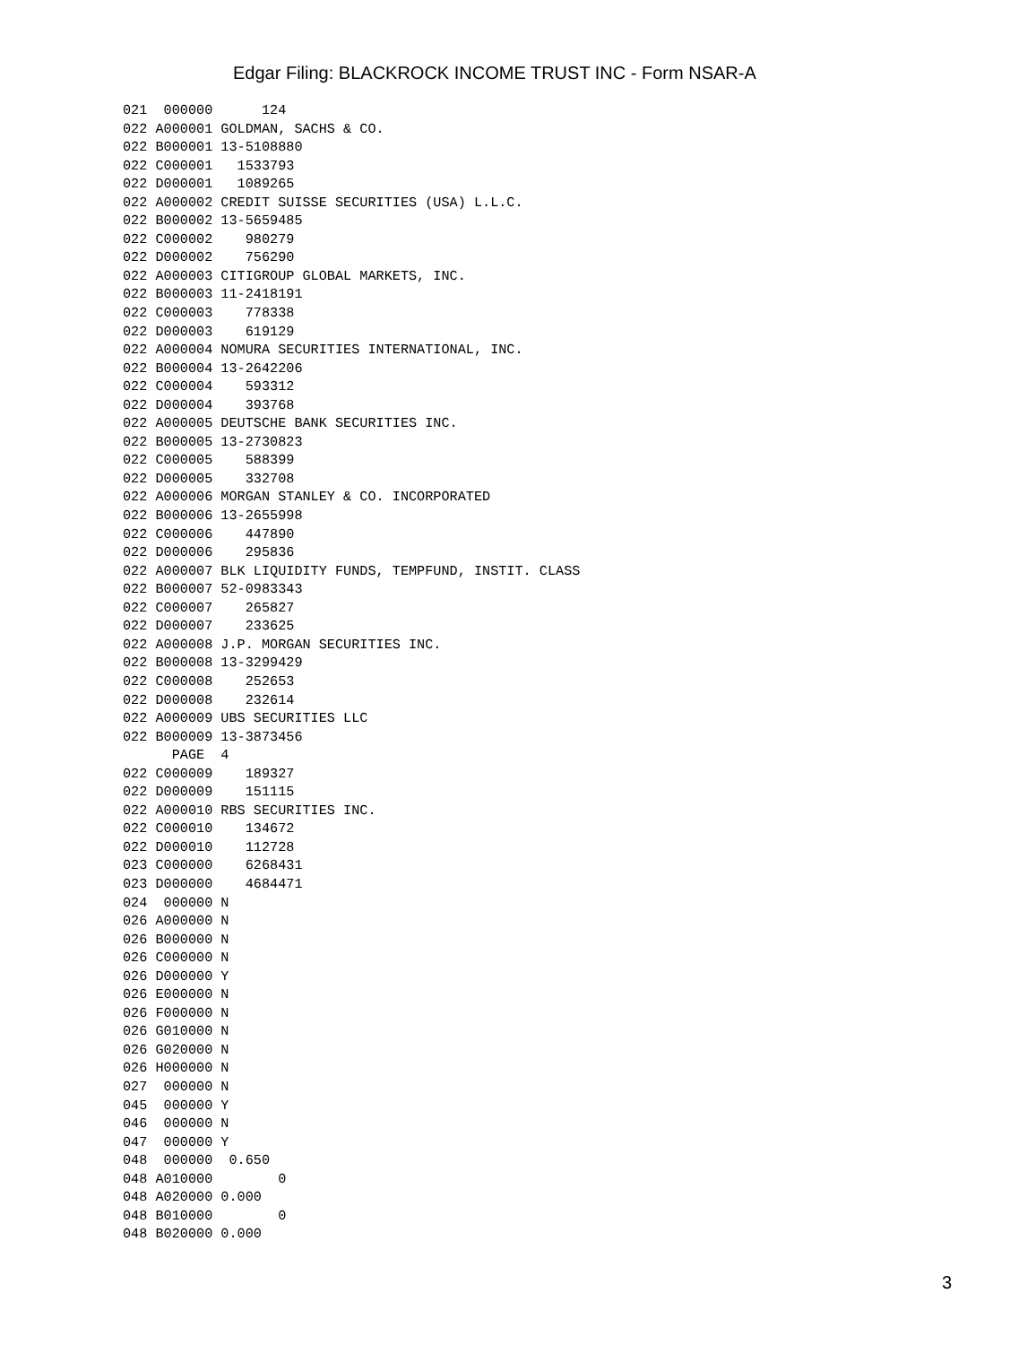Edgar Filing: BLACKROCK INCOME TRUST INC - Form NSAR-A
021  000000      124
022 A000001 GOLDMAN, SACHS & CO.
022 B000001 13-5108880
022 C000001   1533793
022 D000001   1089265
022 A000002 CREDIT SUISSE SECURITIES (USA) L.L.C.
022 B000002 13-5659485
022 C000002    980279
022 D000002    756290
022 A000003 CITIGROUP GLOBAL MARKETS, INC.
022 B000003 11-2418191
022 C000003    778338
022 D000003    619129
022 A000004 NOMURA SECURITIES INTERNATIONAL, INC.
022 B000004 13-2642206
022 C000004    593312
022 D000004    393768
022 A000005 DEUTSCHE BANK SECURITIES INC.
022 B000005 13-2730823
022 C000005    588399
022 D000005    332708
022 A000006 MORGAN STANLEY & CO. INCORPORATED
022 B000006 13-2655998
022 C000006    447890
022 D000006    295836
022 A000007 BLK LIQUIDITY FUNDS, TEMPFUND, INSTIT. CLASS
022 B000007 52-0983343
022 C000007    265827
022 D000007    233625
022 A000008 J.P. MORGAN SECURITIES INC.
022 B000008 13-3299429
022 C000008    252653
022 D000008    232614
022 A000009 UBS SECURITIES LLC
022 B000009 13-3873456
      PAGE  4
022 C000009    189327
022 D000009    151115
022 A000010 RBS SECURITIES INC.
022 C000010    134672
022 D000010    112728
023 C000000    6268431
023 D000000    4684471
024  000000 N
026 A000000 N
026 B000000 N
026 C000000 N
026 D000000 Y
026 E000000 N
026 F000000 N
026 G010000 N
026 G020000 N
026 H000000 N
027  000000 N
045  000000 Y
046  000000 N
047  000000 Y
048  000000  0.650
048 A010000        0
048 A020000 0.000
048 B010000        0
048 B020000 0.000
3